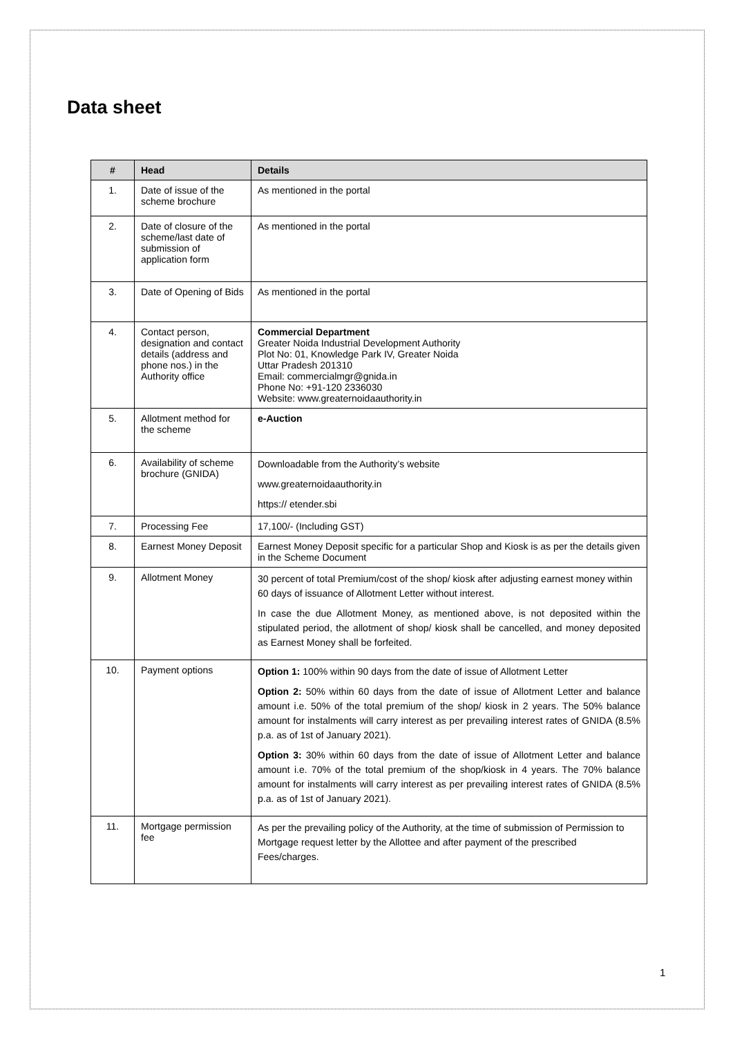Data sheet
| # | Head | Details |
| --- | --- | --- |
| 1. | Date of issue of the scheme brochure | As mentioned in the portal |
| 2. | Date of closure of the scheme/last date of submission of application form | As mentioned in the portal |
| 3. | Date of Opening of Bids | As mentioned in the portal |
| 4. | Contact person, designation and contact details (address and phone nos.) in the Authority office | Commercial Department Greater Noida Industrial Development Authority Plot No: 01, Knowledge Park IV, Greater Noida Uttar Pradesh 201310 Email: commercialmgr@gnida.in Phone No: +91-120 2336030 Website: www.greaternoidaauthority.in |
| 5. | Allotment method for the scheme | e-Auction |
| 6. | Availability of scheme brochure (GNIDA) | Downloadable from the Authority’s website www.greaternoidaauthority.in https:// etender.sbi |
| 7. | Processing Fee | 17,100/- (Including GST) |
| 8. | Earnest Money Deposit | Earnest Money Deposit specific for a particular Shop and Kiosk is as per the details given in the Scheme Document |
| 9. | Allotment Money | 30 percent of total Premium/cost of the shop/ kiosk after adjusting earnest money within 60 days of issuance of Allotment Letter without interest. In case the due Allotment Money, as mentioned above, is not deposited within the stipulated period, the allotment of shop/ kiosk shall be cancelled, and money deposited as Earnest Money shall be forfeited. |
| 10. | Payment options | Option 1: 100% within 90 days from the date of issue of Allotment Letter Option 2: 50% within 60 days from the date of issue of Allotment Letter and balance amount i.e. 50% of the total premium of the shop/ kiosk in 2 years. The 50% balance amount for instalments will carry interest as per prevailing interest rates of GNIDA (8.5% p.a. as of 1st of January 2021). Option 3: 30% within 60 days from the date of issue of Allotment Letter and balance amount i.e. 70% of the total premium of the shop/kiosk in 4 years. The 70% balance amount for instalments will carry interest as per prevailing interest rates of GNIDA (8.5% p.a. as of 1st of January 2021). |
| 11. | Mortgage permission fee | As per the prevailing policy of the Authority, at the time of submission of Permission to Mortgage request letter by the Allottee and after payment of the prescribed Fees/charges. |
1